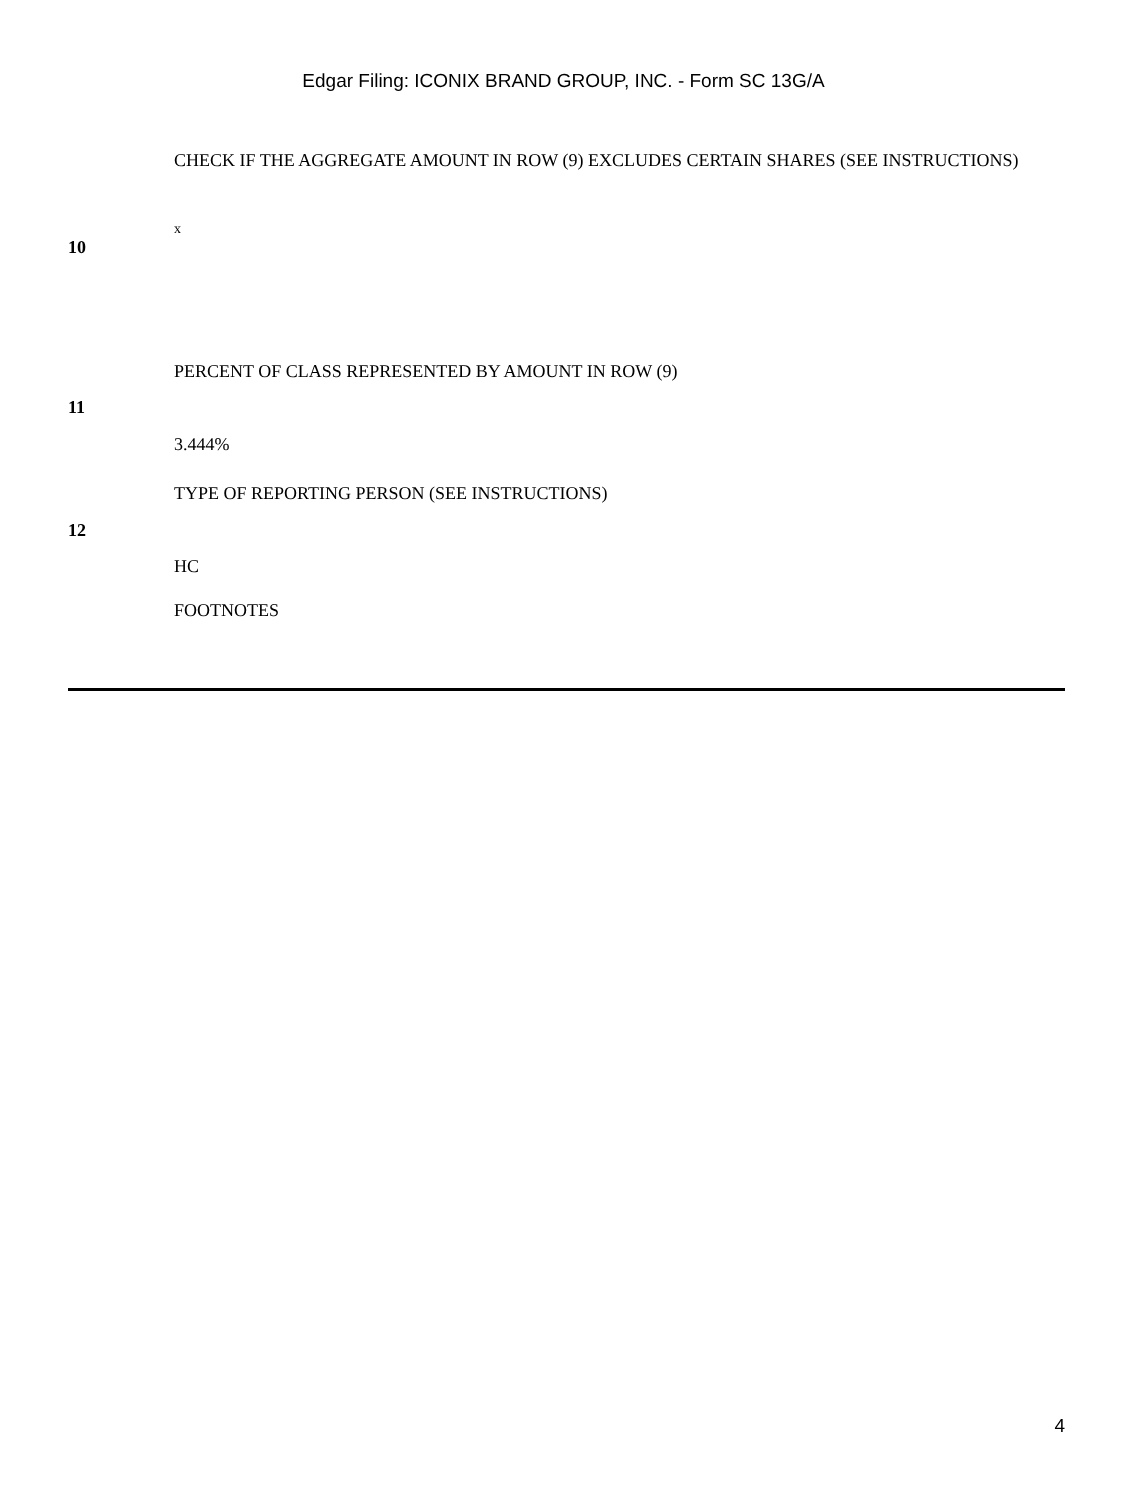Edgar Filing: ICONIX BRAND GROUP, INC. - Form SC 13G/A
| 10 | CHECK IF THE AGGREGATE AMOUNT IN ROW (9) EXCLUDES CERTAIN SHARES (SEE INSTRUCTIONS) x |
| 11 | PERCENT OF CLASS REPRESENTED BY AMOUNT IN ROW (9) 3.444% |
| 12 | TYPE OF REPORTING PERSON (SEE INSTRUCTIONS) HC |
| | FOOTNOTES |
4